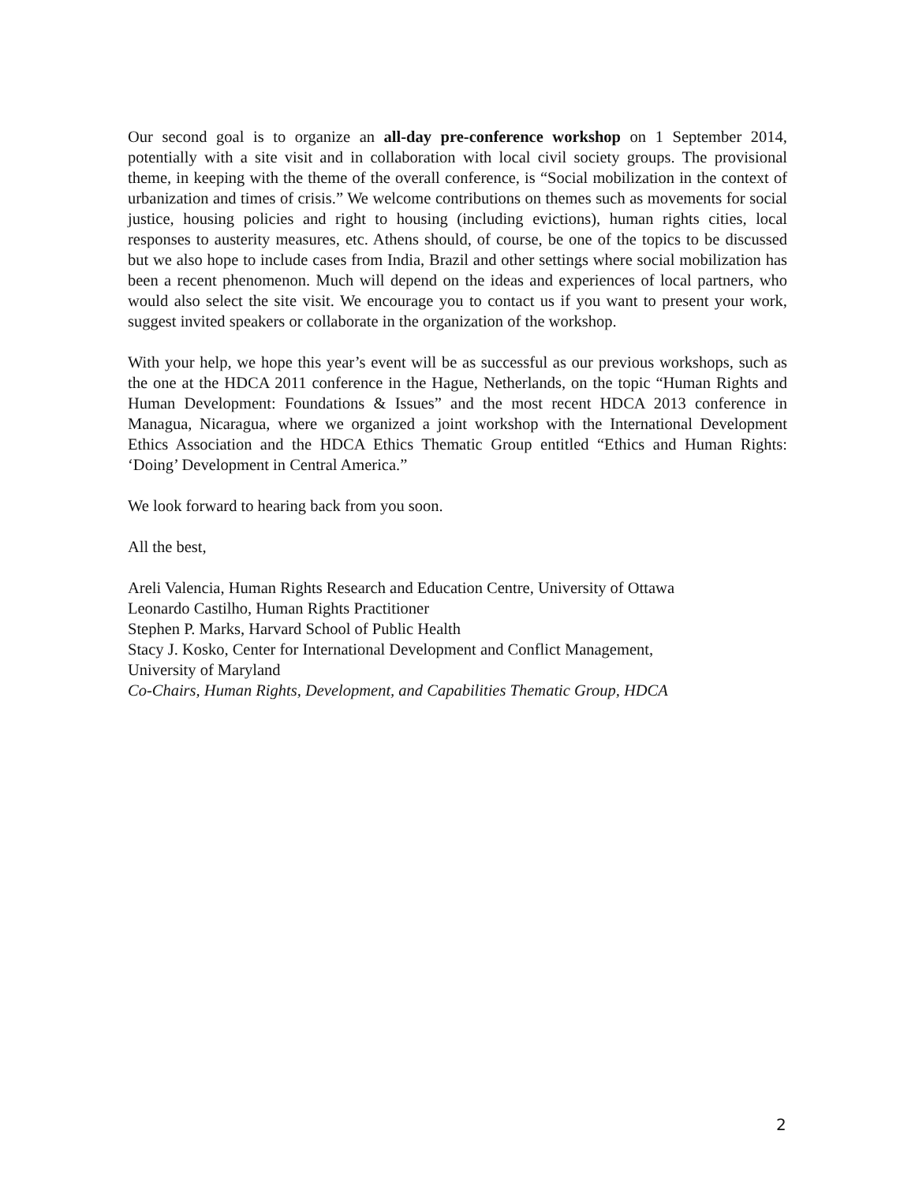Our second goal is to organize an all-day pre-conference workshop on 1 September 2014, potentially with a site visit and in collaboration with local civil society groups. The provisional theme, in keeping with the theme of the overall conference, is “Social mobilization in the context of urbanization and times of crisis.” We welcome contributions on themes such as movements for social justice, housing policies and right to housing (including evictions), human rights cities, local responses to austerity measures, etc. Athens should, of course, be one of the topics to be discussed but we also hope to include cases from India, Brazil and other settings where social mobilization has been a recent phenomenon. Much will depend on the ideas and experiences of local partners, who would also select the site visit. We encourage you to contact us if you want to present your work, suggest invited speakers or collaborate in the organization of the workshop.
With your help, we hope this year’s event will be as successful as our previous workshops, such as the one at the HDCA 2011 conference in the Hague, Netherlands, on the topic “Human Rights and Human Development: Foundations & Issues” and the most recent HDCA 2013 conference in Managua, Nicaragua, where we organized a joint workshop with the International Development Ethics Association and the HDCA Ethics Thematic Group entitled “Ethics and Human Rights: ‘Doing’ Development in Central America.”
We look forward to hearing back from you soon.
All the best,
Areli Valencia, Human Rights Research and Education Centre, University of Ottawa
Leonardo Castilho, Human Rights Practitioner
Stephen P. Marks, Harvard School of Public Health
Stacy J. Kosko, Center for International Development and Conflict Management,
University of Maryland
Co-Chairs, Human Rights, Development, and Capabilities Thematic Group, HDCA
2